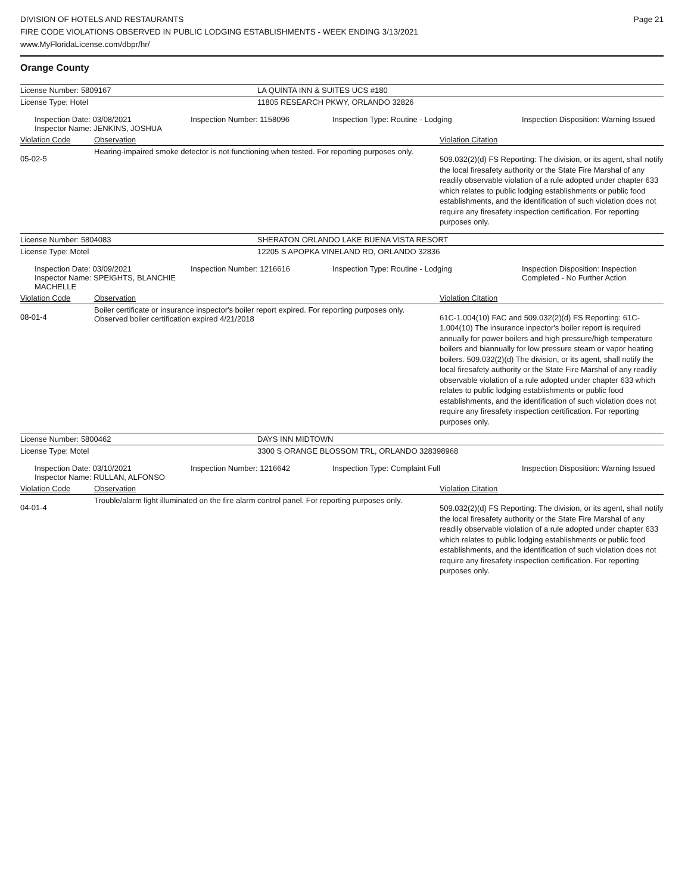DIVISION OF HOTELS AND RESTAURANTS
FIRE CODE VIOLATIONS OBSERVED IN PUBLIC LODGING ESTABLISHMENTS - WEEK ENDING 3/13/2021
www.MyFloridaLicense.com/dbpr/hr/
Page 21
Orange County
| License Number: 5809167 | LA QUINTA INN & SUITES UCS #180 |
| License Type: Hotel | 11805 RESEARCH PKWY, ORLANDO 32826 |
| Inspection Date: 03/08/2021 Inspector Name: JENKINS, JOSHUA | Inspection Number: 1158096 | Inspection Type: Routine - Lodging | Inspection Disposition: Warning Issued |
| Violation Code | Observation | Violation Citation |
| 05-02-5 | Hearing-impaired smoke detector is not functioning when tested. For reporting purposes only. | 509.032(2)(d) FS Reporting: The division, or its agent, shall notify the local firesafety authority or the State Fire Marshal of any readily observable violation of a rule adopted under chapter 633 which relates to public lodging establishments or public food establishments, and the identification of such violation does not require any firesafety inspection certification. For reporting purposes only. |
| License Number: 5804083 | SHERATON ORLANDO LAKE BUENA VISTA RESORT |
| License Type: Motel | 12205 S APOPKA VINELAND RD, ORLANDO 32836 |
| Inspection Date: 03/09/2021 Inspector Name: SPEIGHTS, BLANCHIE MACHELLE | Inspection Number: 1216616 | Inspection Type: Routine - Lodging | Inspection Disposition: Inspection Completed - No Further Action |
| Violation Code | Observation | Violation Citation |
| 08-01-4 | Boiler certificate or insurance inspector's boiler report expired. For reporting purposes only. Observed boiler certification expired 4/21/2018 | 61C-1.004(10) FAC and 509.032(2)(d) FS Reporting: 61C-1.004(10) The insurance inpector's boiler report is required annually for power boilers and high pressure/high temperature boilers and biannually for low pressure steam or vapor heating boilers. 509.032(2)(d) The division, or its agent, shall notify the local firesafety authority or the State Fire Marshal of any readily observable violation of a rule adopted under chapter 633 which relates to public lodging establishments or public food establishments, and the identification of such violation does not require any firesafety inspection certification. For reporting purposes only. |
| License Number: 5800462 | DAYS INN MIDTOWN |
| License Type: Motel | 3300 S ORANGE BLOSSOM TRL, ORLANDO 328398968 |
| Inspection Date: 03/10/2021 Inspector Name: RULLAN, ALFONSO | Inspection Number: 1216642 | Inspection Type: Complaint Full | Inspection Disposition: Warning Issued |
| Violation Code | Observation | Violation Citation |
| 04-01-4 | Trouble/alarm light illuminated on the fire alarm control panel. For reporting purposes only. | 509.032(2)(d) FS Reporting: The division, or its agent, shall notify the local firesafety authority or the State Fire Marshal of any readily observable violation of a rule adopted under chapter 633 which relates to public lodging establishments or public food establishments, and the identification of such violation does not require any firesafety inspection certification. For reporting purposes only. |